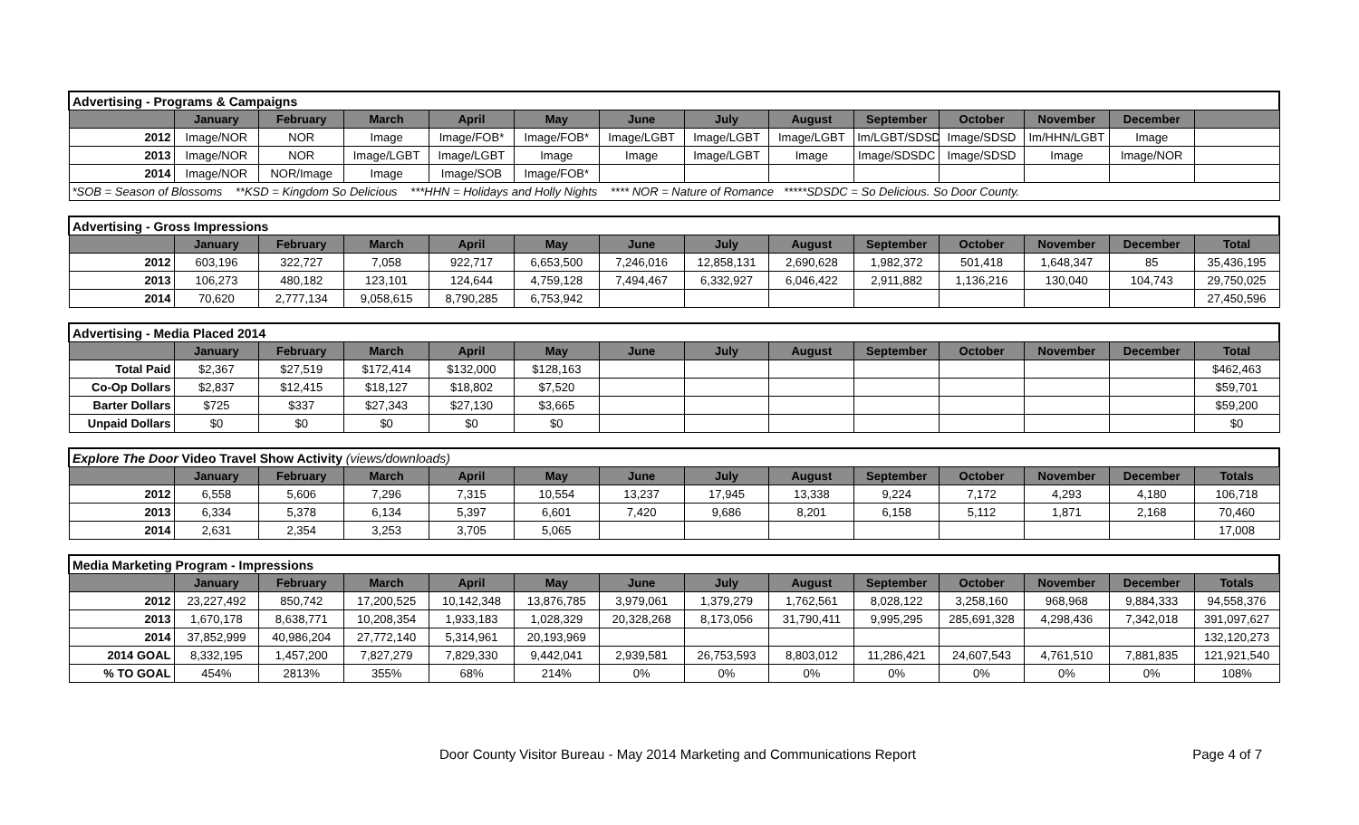| Advertising - Programs & Campaigns | | | | | | | | | | | | | |
| | January | February | March | April | May | June | July | August | September | October | November | December | |
| 2012 | Image/NOR | NOR | Image | Image/FOB* | Image/FOB* | Image/LGBT | Image/LGBT | Image/LGBT | Im/LGBT/SDSD | Image/SDSD | Im/HHN/LGBT | Image | |
| 2013 | Image/NOR | NOR | Image/LGBT | Image/LGBT | Image | Image | Image/LGBT | Image | Image/SDSDC | Image/SDSD | Image | Image/NOR | |
| 2014 | Image/NOR | NOR/Image | Image | Image/SOB | Image/FOB* | | | | | | | | |
| *SOB = Season of Blossoms **KSD = Kingdom So Delicious ***HHN = Holidays and Holly Nights **** NOR = Nature of Romance *****SDSDC = So Delicious. So Door County. | | | | | | | | | | | | | |
| Advertising - Gross Impressions | | | | | | | | | | | | | |
| | January | February | March | April | May | June | July | August | September | October | November | December | Total |
| 2012 | 603,196 | 322,727 | 7,058 | 922,717 | 6,653,500 | 7,246,016 | 12,858,131 | 2,690,628 | 1,982,372 | 501,418 | 1,648,347 | 85 | 35,436,195 |
| 2013 | 106,273 | 480,182 | 123,101 | 124,644 | 4,759,128 | 7,494,467 | 6,332,927 | 6,046,422 | 2,911,882 | 1,136,216 | 130,040 | 104,743 | 29,750,025 |
| 2014 | 70,620 | 2,777,134 | 9,058,615 | 8,790,285 | 6,753,942 | | | | | | | | 27,450,596 |
| Advertising - Media Placed 2014 | | | | | | | | | | | | | |
| | January | February | March | April | May | June | July | August | September | October | November | December | Total |
| Total Paid | $2,367 | $27,519 | $172,414 | $132,000 | $128,163 | | | | | | | | $462,463 |
| Co-Op Dollars | $2,837 | $12,415 | $18,127 | $18,802 | $7,520 | | | | | | | | $59,701 |
| Barter Dollars | $725 | $337 | $27,343 | $27,130 | $3,665 | | | | | | | | $59,200 |
| Unpaid Dollars | $0 | $0 | $0 | $0 | $0 | | | | | | | | $0 |
| Explore The Door Video Travel Show Activity (views/downloads) | | | | | | | | | | | | | |
| | January | February | March | April | May | June | July | August | September | October | November | December | Totals |
| 2012 | 6,558 | 5,606 | 7,296 | 7,315 | 10,554 | 13,237 | 17,945 | 13,338 | 9,224 | 7,172 | 4,293 | 4,180 | 106,718 |
| 2013 | 6,334 | 5,378 | 6,134 | 5,397 | 6,601 | 7,420 | 9,686 | 8,201 | 6,158 | 5,112 | 1,871 | 2,168 | 70,460 |
| 2014 | 2,631 | 2,354 | 3,253 | 3,705 | 5,065 | | | | | | | | 17,008 |
| Media Marketing Program - Impressions | | | | | | | | | | | | | |
| | January | February | March | April | May | June | July | August | September | October | November | December | Totals |
| 2012 | 23,227,492 | 850,742 | 17,200,525 | 10,142,348 | 13,876,785 | 3,979,061 | 1,379,279 | 1,762,561 | 8,028,122 | 3,258,160 | 968,968 | 9,884,333 | 94,558,376 |
| 2013 | 1,670,178 | 8,638,771 | 10,208,354 | 1,933,183 | 1,028,329 | 20,328,268 | 8,173,056 | 31,790,411 | 9,995,295 | 285,691,328 | 4,298,436 | 7,342,018 | 391,097,627 |
| 2014 | 37,852,999 | 40,986,204 | 27,772,140 | 5,314,961 | 20,193,969 | | | | | | | | 132,120,273 |
| 2014 GOAL | 8,332,195 | 1,457,200 | 7,827,279 | 7,829,330 | 9,442,041 | 2,939,581 | 26,753,593 | 8,803,012 | 11,286,421 | 24,607,543 | 4,761,510 | 7,881,835 | 121,921,540 |
| % TO GOAL | 454% | 2813% | 355% | 68% | 214% | 0% | 0% | 0% | 0% | 0% | 0% | 0% | 108% |
Door County Visitor Bureau - May 2014 Marketing and Communications Report Page 4 of 7